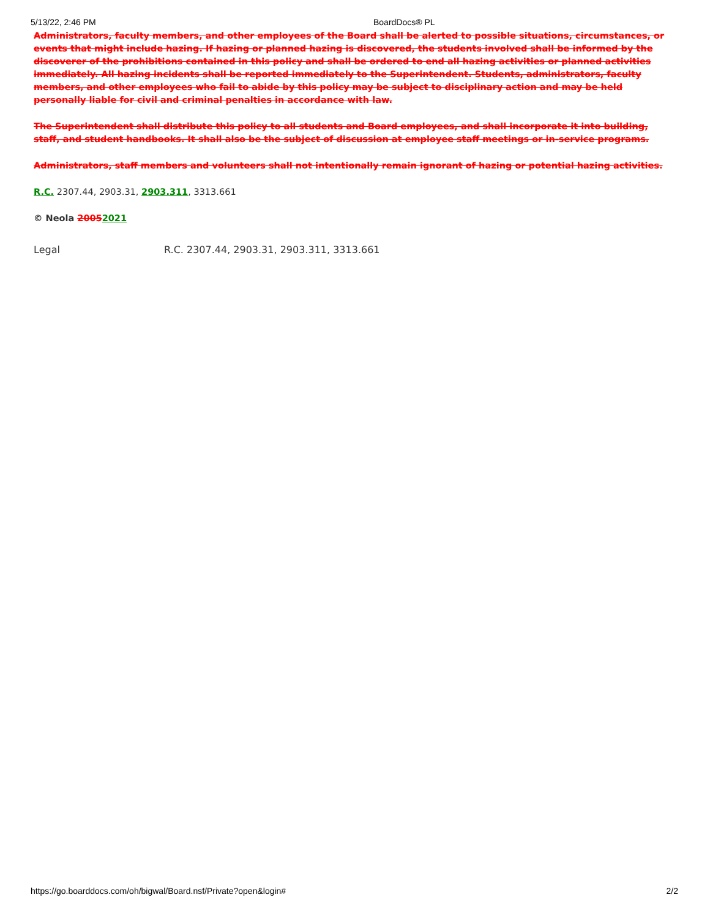5/13/22, 2:46 PM BoardDocs® PL
Administrators, faculty members, and other employees of the Board shall be alerted to possible situations, circumstances, or events that might include hazing. If hazing or planned hazing is discovered, the students involved shall be informed by the discoverer of the prohibitions contained in this policy and shall be ordered to end all hazing activities or planned activities immediately. All hazing incidents shall be reported immediately to the Superintendent. Students, administrators, faculty members, and other employees who fail to abide by this policy may be subject to disciplinary action and may be held personally liable for civil and criminal penalties in accordance with law.
The Superintendent shall distribute this policy to all students and Board employees, and shall incorporate it into building, staff, and student handbooks. It shall also be the subject of discussion at employee staff meetings or in-service programs.
Administrators, staff members and volunteers shall not intentionally remain ignorant of hazing or potential hazing activities.
R.C. 2307.44, 2903.31, 2903.311, 3313.661
© Neola 20052021
Legal R.C. 2307.44, 2903.31, 2903.311, 3313.661
https://go.boarddocs.com/oh/bigwal/Board.nsf/Private?open&login# 2/2